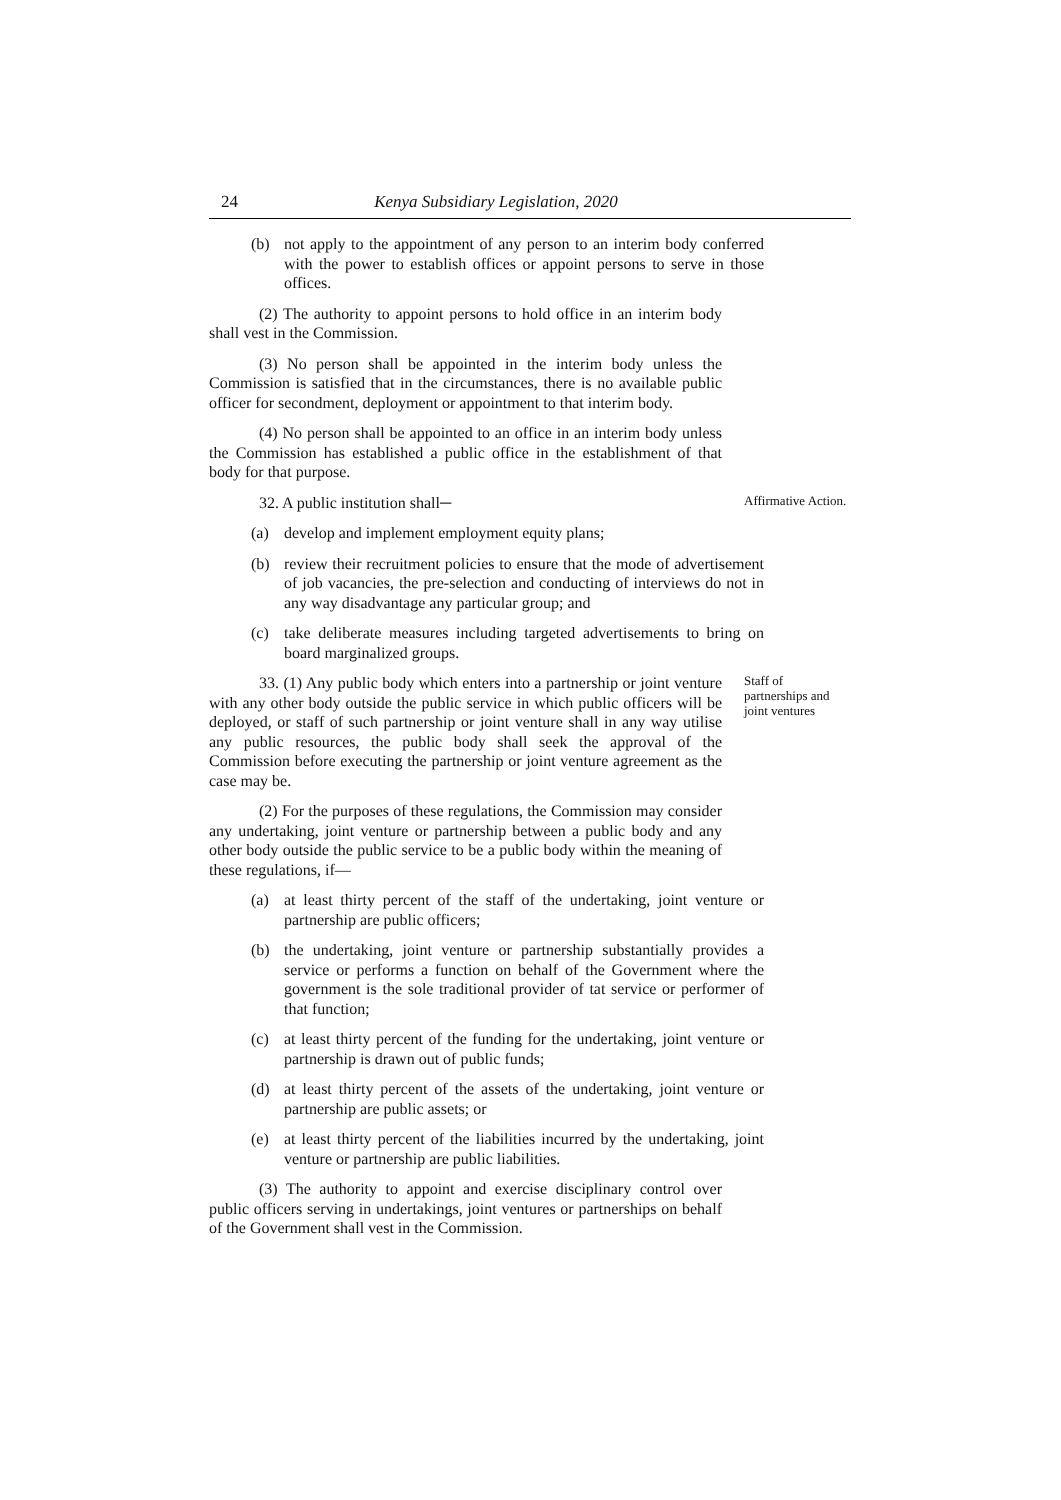24 Kenya Subsidiary Legislation, 2020
(b) not apply to the appointment of any person to an interim body conferred with the power to establish offices or appoint persons to serve in those offices.
(2) The authority to appoint persons to hold office in an interim body shall vest in the Commission.
(3) No person shall be appointed in the interim body unless the Commission is satisfied that in the circumstances, there is no available public officer for secondment, deployment or appointment to that interim body.
(4) No person shall be appointed to an office in an interim body unless the Commission has established a public office in the establishment of that body for that purpose.
32. A public institution shall─
Affirmative Action.
(a) develop and implement employment equity plans;
(b) review their recruitment policies to ensure that the mode of advertisement of job vacancies, the pre-selection and conducting of interviews do not in any way disadvantage any particular group; and
(c) take deliberate measures including targeted advertisements to bring on board marginalized groups.
33. (1) Any public body which enters into a partnership or joint venture with any other body outside the public service in which public officers will be deployed, or staff of such partnership or joint venture shall in any way utilise any public resources, the public body shall seek the approval of the Commission before executing the partnership or joint venture agreement as the case may be.
Staff of partnerships and joint ventures
(2) For the purposes of these regulations, the Commission may consider any undertaking, joint venture or partnership between a public body and any other body outside the public service to be a public body within the meaning of these regulations, if—
(a) at least thirty percent of the staff of the undertaking, joint venture or partnership are public officers;
(b) the undertaking, joint venture or partnership substantially provides a service or performs a function on behalf of the Government where the government is the sole traditional provider of tat service or performer of that function;
(c) at least thirty percent of the funding for the undertaking, joint venture or partnership is drawn out of public funds;
(d) at least thirty percent of the assets of the undertaking, joint venture or partnership are public assets; or
(e) at least thirty percent of the liabilities incurred by the undertaking, joint venture or partnership are public liabilities.
(3) The authority to appoint and exercise disciplinary control over public officers serving in undertakings, joint ventures or partnerships on behalf of the Government shall vest in the Commission.